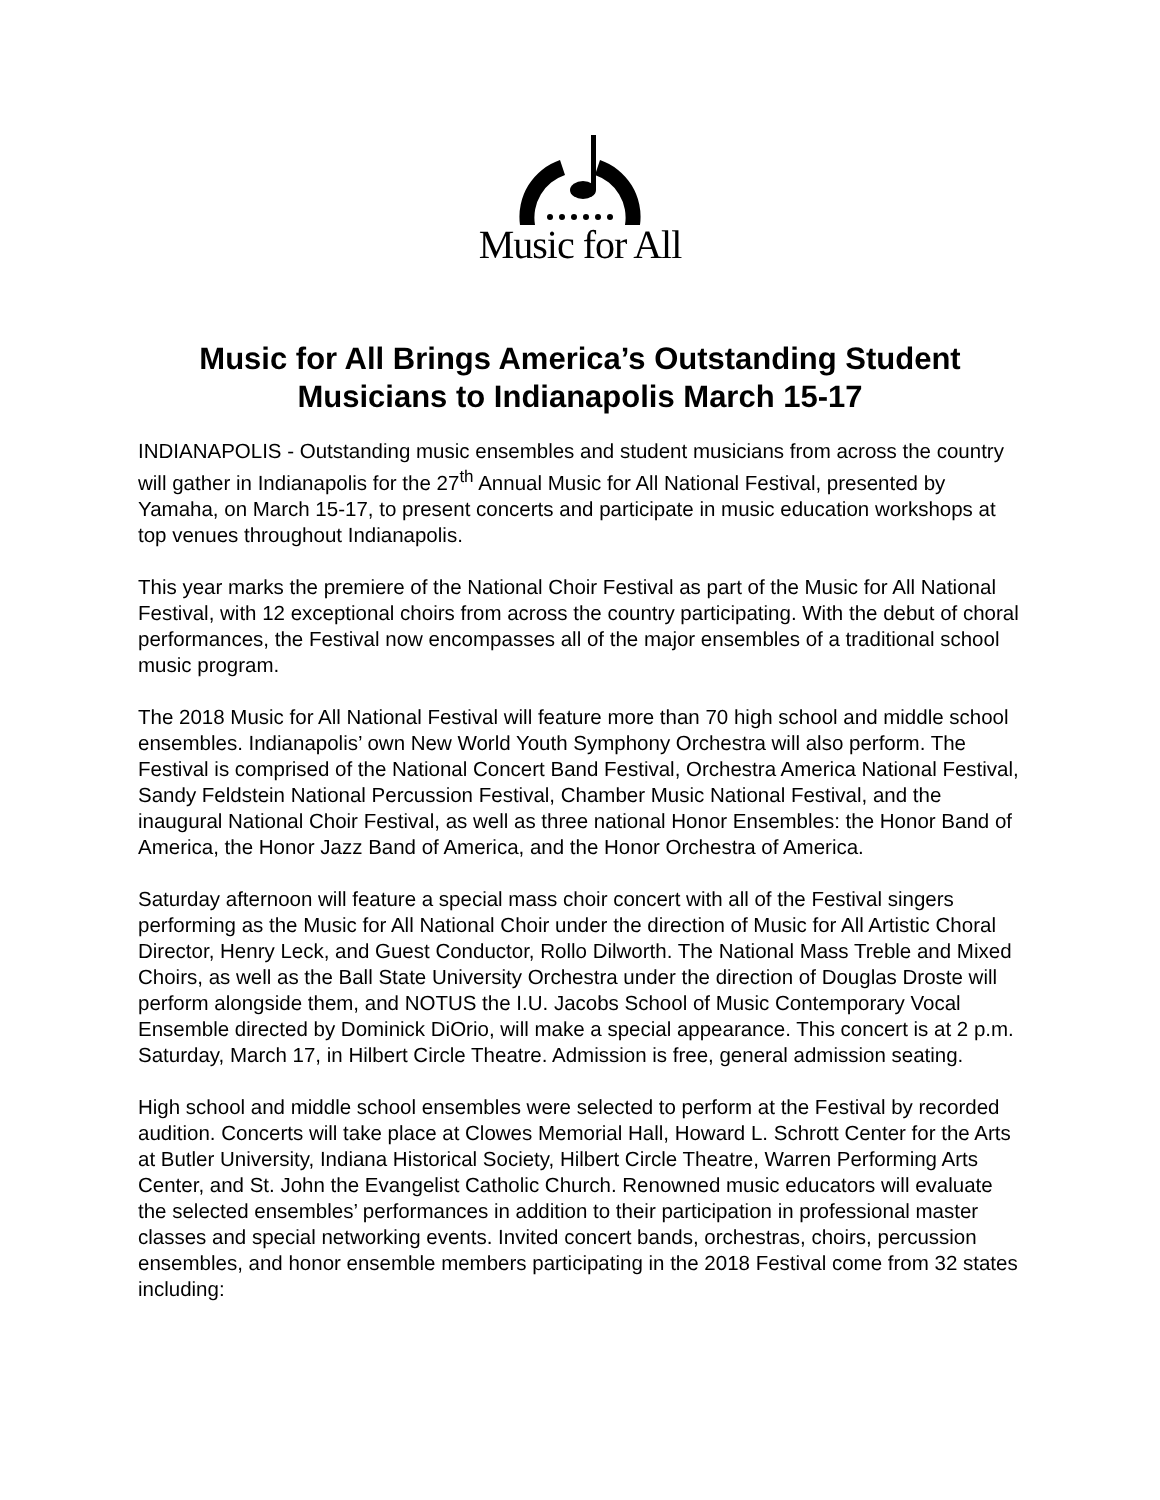Music for All
Music for All Brings America’s Outstanding Student
Musicians to Indianapolis March 15-17
INDIANAPOLIS - Outstanding music ensembles and student musicians from across the country will gather in Indianapolis for the 27<sup>th</sup> Annual Music for All National Festival, presented by Yamaha, on March 15-17, to present concerts and participate in music education workshops at top venues throughout Indianapolis.
This year marks the premiere of the National Choir Festival as part of the Music for All National Festival, with 12 exceptional choirs from across the country participating. With the debut of choral performances, the Festival now encompasses all of the major ensembles of a traditional school music program.
The 2018 Music for All National Festival will feature more than 70 high school and middle school ensembles. Indianapolis’ own New World Youth Symphony Orchestra will also perform. The Festival is comprised of the National Concert Band Festival, Orchestra America National Festival, Sandy Feldstein National Percussion Festival, Chamber Music National Festival, and the inaugural National Choir Festival, as well as three national Honor Ensembles: the Honor Band of America, the Honor Jazz Band of America, and the Honor Orchestra of America.
Saturday afternoon will feature a special mass choir concert with all of the Festival singers performing as the Music for All National Choir under the direction of Music for All Artistic Choral Director, Henry Leck, and Guest Conductor, Rollo Dilworth. The National Mass Treble and Mixed Choirs, as well as the Ball State University Orchestra under the direction of Douglas Droste will perform alongside them, and NOTUS the I.U. Jacobs School of Music Contemporary Vocal Ensemble directed by Dominick DiOrio, will make a special appearance. This concert is at 2 p.m. Saturday, March 17, in Hilbert Circle Theatre. Admission is free, general admission seating.
High school and middle school ensembles were selected to perform at the Festival by recorded audition. Concerts will take place at Clowes Memorial Hall, Howard L. Schrott Center for the Arts at Butler University, Indiana Historical Society, Hilbert Circle Theatre, Warren Performing Arts Center, and St. John the Evangelist Catholic Church. Renowned music educators will evaluate the selected ensembles’ performances in addition to their participation in professional master classes and special networking events. Invited concert bands, orchestras, choirs, percussion ensembles, and honor ensemble members participating in the 2018 Festival come from 32 states including: